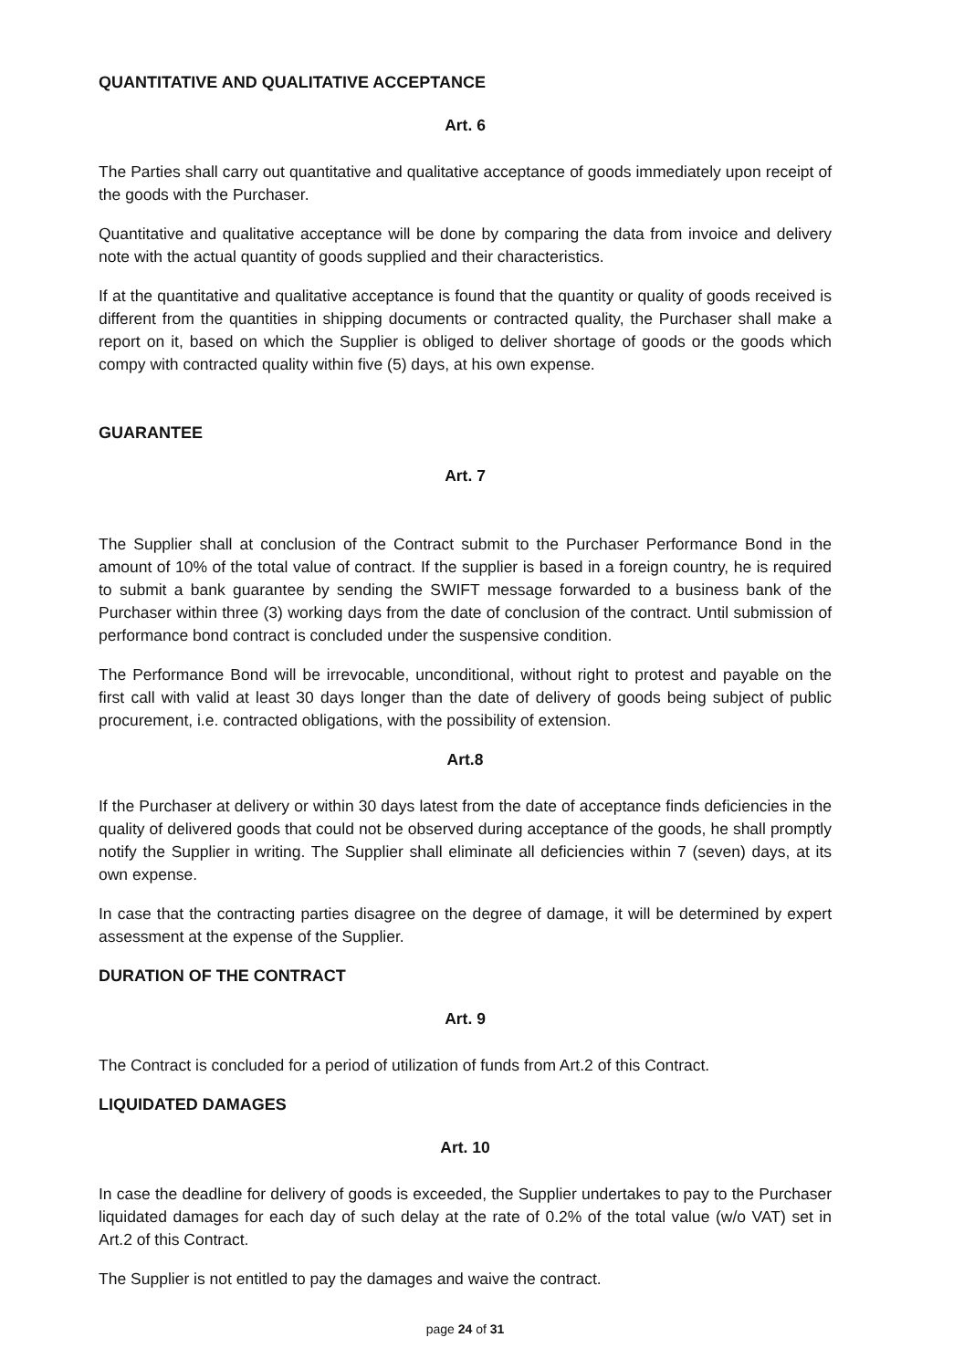QUANTITATIVE AND QUALITATIVE ACCEPTANCE
Art. 6
The Parties shall carry out quantitative and qualitative acceptance of goods immediately upon receipt of the goods with the Purchaser.
Quantitative and qualitative acceptance will be done by comparing the data from invoice and delivery note with the actual quantity of goods supplied and their characteristics.
If at the quantitative and qualitative acceptance is found that the quantity or quality of goods received is different from the quantities in shipping documents or contracted quality, the Purchaser shall make a report on it, based on which the Supplier is obliged to deliver shortage of goods or the goods which compy with contracted quality within five (5) days, at his own expense.
GUARANTEE
Art. 7
The Supplier shall at conclusion of the Contract submit to the Purchaser Performance Bond in the amount of 10% of the total value of contract. If the supplier is based in a foreign country, he is required to submit a bank guarantee by sending the SWIFT message forwarded to a business bank of the Purchaser within three (3) working days from the date of conclusion of the contract. Until submission of performance bond contract is concluded under the suspensive condition.
The Performance Bond will be irrevocable, unconditional, without right to protest and payable on the first call with valid at least 30 days longer than the date of delivery of goods being subject of public procurement, i.e. contracted obligations, with the possibility of extension.
Art.8
If the Purchaser at delivery or within 30 days latest from the date of acceptance finds deficiencies in the quality of delivered goods that could not be observed during acceptance of the goods, he shall promptly notify the Supplier in writing. The Supplier shall eliminate all deficiencies within 7 (seven) days, at its own expense.
In case that the contracting parties disagree on the degree of damage, it will be determined by expert assessment at the expense of the Supplier.
DURATION OF THE CONTRACT
Art. 9
The Contract is concluded for a period of utilization of funds from Art.2 of this Contract.
LIQUIDATED DAMAGES
Art. 10
In case the deadline for delivery of goods is exceeded, the Supplier undertakes to pay to the Purchaser liquidated damages for each day of such delay at the rate of 0.2% of the total value (w/o VAT) set in Art.2 of this Contract.
The Supplier is not entitled to pay the damages and waive the contract.
page 24 of 31